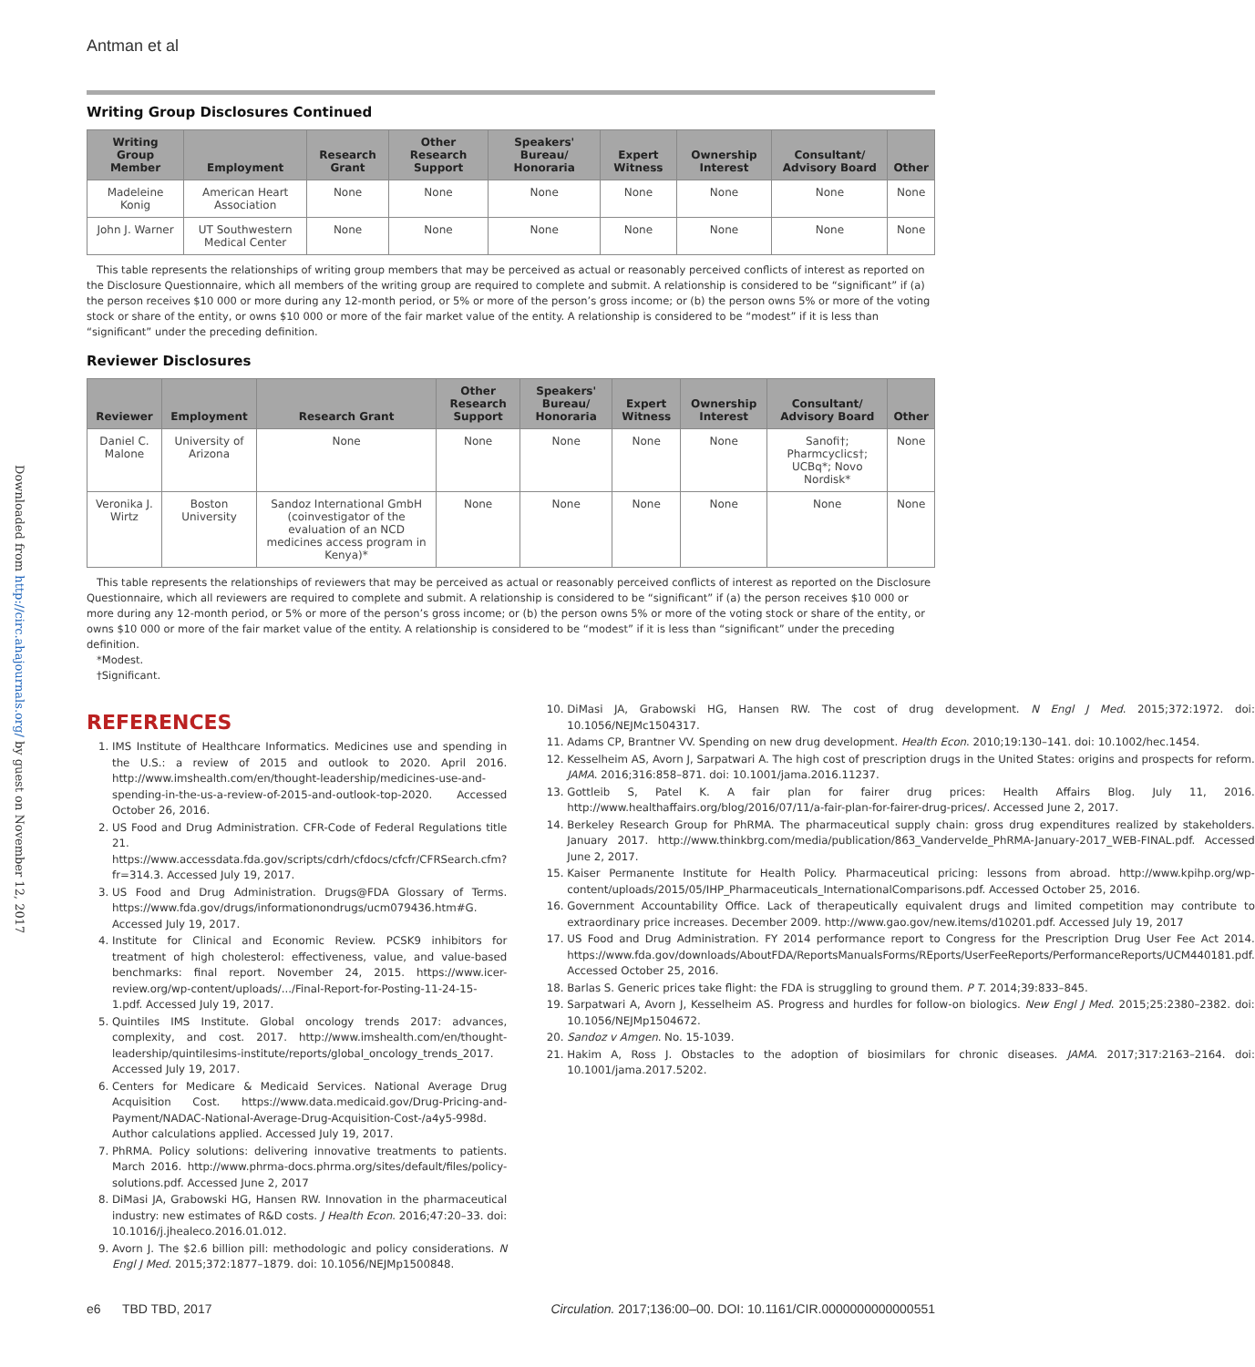Downloaded from http://circ.ahajournals.org/ by guest on November 12, 2017
Antman et al
Writing Group Disclosures Continued
| Writing Group Member | Employment | Research Grant | Other Research Support | Speakers' Bureau/ Honoraria | Expert Witness | Ownership Interest | Consultant/ Advisory Board | Other |
| --- | --- | --- | --- | --- | --- | --- | --- | --- |
| Madeleine Konig | American Heart Association | None | None | None | None | None | None | None |
| John J. Warner | UT Southwestern Medical Center | None | None | None | None | None | None | None |
This table represents the relationships of writing group members that may be perceived as actual or reasonably perceived conflicts of interest as reported on the Disclosure Questionnaire, which all members of the writing group are required to complete and submit. A relationship is considered to be “significant” if (a) the person receives $10 000 or more during any 12-month period, or 5% or more of the person’s gross income; or (b) the person owns 5% or more of the voting stock or share of the entity, or owns $10 000 or more of the fair market value of the entity. A relationship is considered to be “modest” if it is less than “significant” under the preceding definition.
Reviewer Disclosures
| Reviewer | Employment | Research Grant | Other Research Support | Speakers' Bureau/ Honoraria | Expert Witness | Ownership Interest | Consultant/ Advisory Board | Other |
| --- | --- | --- | --- | --- | --- | --- | --- | --- |
| Daniel C. Malone | University of Arizona | None | None | None | None | None | Sanofi†; Pharmcyclics†; UCBq*; Novo Nordisk* | None |
| Veronika J. Wirtz | Boston University | Sandoz International GmbH (coinvestigator of the evaluation of an NCD medicines access program in Kenya)* | None | None | None | None | None | None |
This table represents the relationships of reviewers that may be perceived as actual or reasonably perceived conflicts of interest as reported on the Disclosure Questionnaire, which all reviewers are required to complete and submit. A relationship is considered to be “significant” if (a) the person receives $10 000 or more during any 12-month period, or 5% or more of the person’s gross income; or (b) the person owns 5% or more of the voting stock or share of the entity, or owns $10 000 or more of the fair market value of the entity. A relationship is considered to be “modest” if it is less than “significant” under the preceding definition.
*Modest.
†Significant.
REFERENCES
1. IMS Institute of Healthcare Informatics. Medicines use and spending in the U.S.: a review of 2015 and outlook to 2020. April 2016. http://www.imshealth.com/en/thought-leadership/medicines-use-and-spending-in-the-us-a-review-of-2015-and-outlook-top-2020. Accessed October 26, 2016.
2. US Food and Drug Administration. CFR-Code of Federal Regulations title 21. https://www.accessdata.fda.gov/scripts/cdrh/cfdocs/cfcfr/CFRSearch.cfm?fr=314.3. Accessed July 19, 2017.
3. US Food and Drug Administration. Drugs@FDA Glossary of Terms. https://www.fda.gov/drugs/informationondrugs/ucm079436.htm#G. Accessed July 19, 2017.
4. Institute for Clinical and Economic Review. PCSK9 inhibitors for treatment of high cholesterol: effectiveness, value, and value-based benchmarks: final report. November 24, 2015. https://www.icer-review.org/wp-content/uploads/.../Final-Report-for-Posting-11-24-15-1.pdf. Accessed July 19, 2017.
5. Quintiles IMS Institute. Global oncology trends 2017: advances, complexity, and cost. 2017. http://www.imshealth.com/en/thought-leadership/quintilesims-institute/reports/global_oncology_trends_2017. Accessed July 19, 2017.
6. Centers for Medicare & Medicaid Services. National Average Drug Acquisition Cost. https://www.data.medicaid.gov/Drug-Pricing-and-Payment/NADAC-National-Average-Drug-Acquisition-Cost-/a4y5-998d. Author calculations applied. Accessed July 19, 2017.
7. PhRMA. Policy solutions: delivering innovative treatments to patients. March 2016. http://www.phrma-docs.phrma.org/sites/default/files/policy-solutions.pdf. Accessed June 2, 2017
8. DiMasi JA, Grabowski HG, Hansen RW. Innovation in the pharmaceutical industry: new estimates of R&D costs. J Health Econ. 2016;47:20–33. doi: 10.1016/j.jhealeco.2016.01.012.
9. Avorn J. The $2.6 billion pill: methodologic and policy considerations. N Engl J Med. 2015;372:1877–1879. doi: 10.1056/NEJMp1500848.
10. DiMasi JA, Grabowski HG, Hansen RW. The cost of drug development. N Engl J Med. 2015;372:1972. doi: 10.1056/NEJMc1504317.
11. Adams CP, Brantner VV. Spending on new drug development. Health Econ. 2010;19:130–141. doi: 10.1002/hec.1454.
12. Kesselheim AS, Avorn J, Sarpatwari A. The high cost of prescription drugs in the United States: origins and prospects for reform. JAMA. 2016;316:858–871. doi: 10.1001/jama.2016.11237.
13. Gottleib S, Patel K. A fair plan for fairer drug prices: Health Affairs Blog. July 11, 2016. http://www.healthaffairs.org/blog/2016/07/11/a-fair-plan-for-fairer-drug-prices/. Accessed June 2, 2017.
14. Berkeley Research Group for PhRMA. The pharmaceutical supply chain: gross drug expenditures realized by stakeholders. January 2017. http://www.thinkbrg.com/media/publication/863_Vandervelde_PhRMA-January-2017_WEB-FINAL.pdf. Accessed June 2, 2017.
15. Kaiser Permanente Institute for Health Policy. Pharmaceutical pricing: lessons from abroad. http://www.kpihp.org/wp-content/uploads/2015/05/IHP_Pharmaceuticals_InternationalComparisons.pdf. Accessed October 25, 2016.
16. Government Accountability Office. Lack of therapeutically equivalent drugs and limited competition may contribute to extraordinary price increases. December 2009. http://www.gao.gov/new.items/d10201.pdf. Accessed July 19, 2017
17. US Food and Drug Administration. FY 2014 performance report to Congress for the Prescription Drug User Fee Act 2014. https://www.fda.gov/downloads/AboutFDA/ReportsManualsForms/REports/UserFeeReports/PerformanceReports/UCM440181.pdf. Accessed October 25, 2016.
18. Barlas S. Generic prices take flight: the FDA is struggling to ground them. P T. 2014;39:833–845.
19. Sarpatwari A, Avorn J, Kesselheim AS. Progress and hurdles for follow-on biologics. New Engl J Med. 2015;25:2380–2382. doi: 10.1056/NEJMp1504672.
20. Sandoz v Amgen. No. 15-1039.
21. Hakim A, Ross J. Obstacles to the adoption of biosimilars for chronic diseases. JAMA. 2017;317:2163–2164. doi: 10.1001/jama.2017.5202.
e6 TBD TBD, 2017 Circulation. 2017;136:00–00. DOI: 10.1161/CIR.0000000000000551